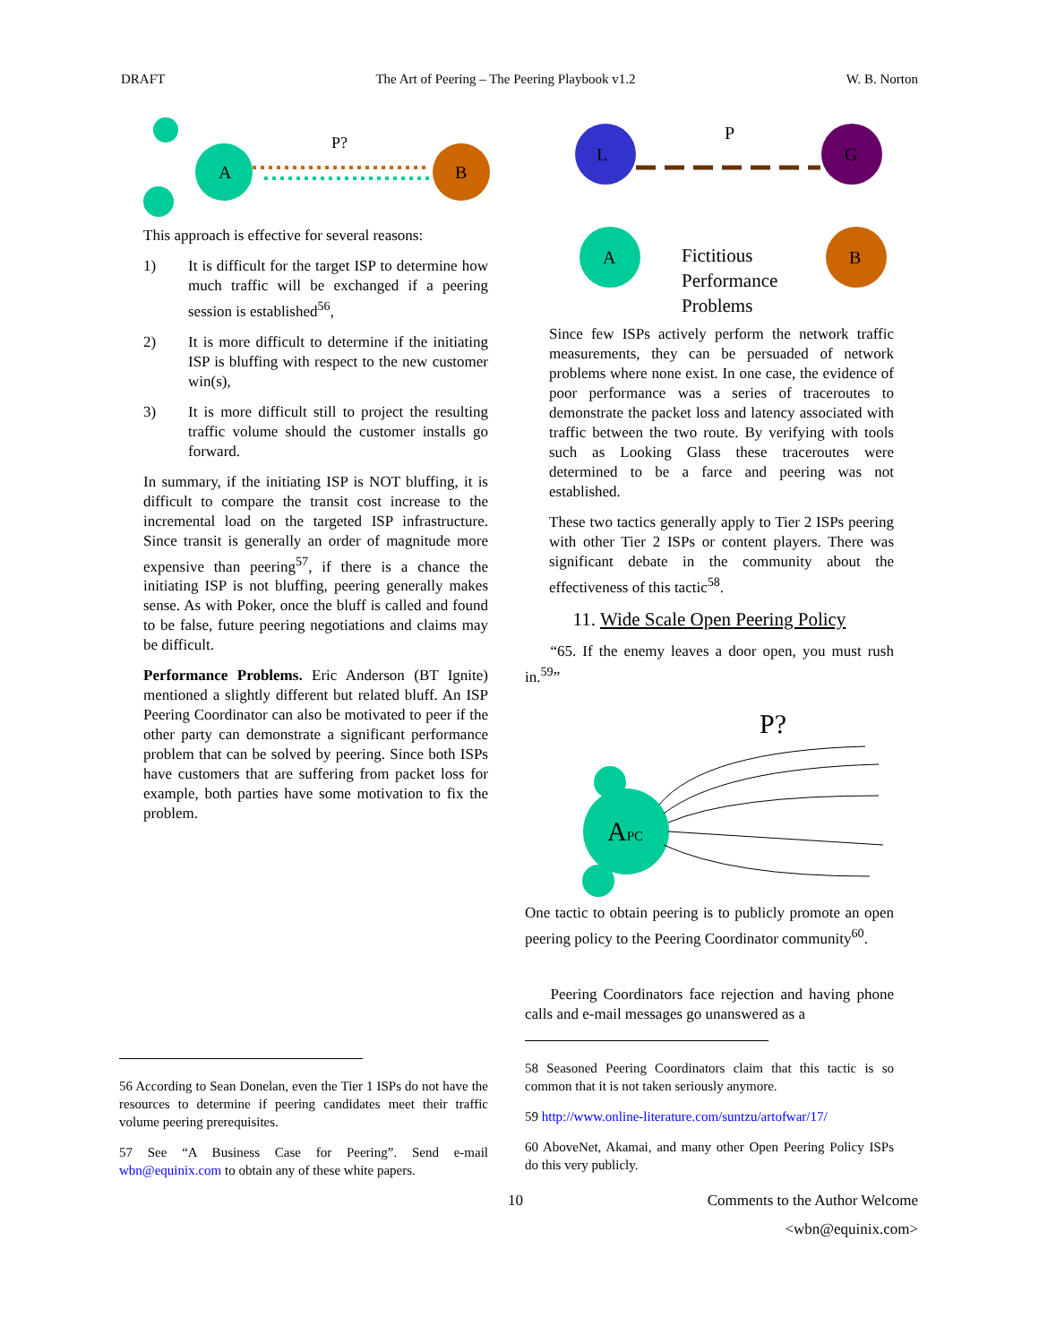DRAFT The Art of Peering – The Peering Playbook v1.2 W. B. Norton
A
B
P?
This approach is effective for several reasons:
1) It is difficult for the target ISP to determine how much traffic will be exchanged if a peering session is established<sup>56</sup>,
2) It is more difficult to determine if the initiating ISP is bluffing with respect to the new customer win(s),
3) It is more difficult still to project the resulting traffic volume should the customer installs go forward.
In summary, if the initiating ISP is NOT bluffing, it is difficult to compare the transit cost increase to the incremental load on the targeted ISP infrastructure. Since transit is generally an order of magnitude more expensive than peering<sup>57</sup>, if there is a chance the initiating ISP is not bluffing, peering generally makes sense. As with Poker, once the bluff is called and found to be false, future peering negotiations and claims may be difficult.
Performance Problems. Eric Anderson (BT Ignite) mentioned a slightly different but related bluff. An ISP Peering Coordinator can also be motivated to peer if the other party can demonstrate a significant performance problem that can be solved by peering. Since both ISPs have customers that are suffering from packet loss for example, both parties have some motivation to fix the problem.
56 According to Sean Donelan, even the Tier 1 ISPs do not have the resources to determine if peering candidates meet their traffic volume peering prerequisites.
57 See “A Business Case for Peering”. Send e-mail wbn@equinix.com to obtain any of these white papers.
L
G
A
B
P
Fictitious
Performance
Problems
Since few ISPs actively perform the network traffic measurements, they can be persuaded of network problems where none exist. In one case, the evidence of poor performance was a series of traceroutes to demonstrate the packet loss and latency associated with traffic between the two route. By verifying with tools such as Looking Glass these traceroutes were determined to be a farce and peering was not established.
These two tactics generally apply to Tier 2 ISPs peering with other Tier 2 ISPs or content players. There was significant debate in the community about the effectiveness of this tactic<sup>58</sup>.
11. Wide Scale Open Peering Policy
“65. If the enemy leaves a door open, you must rush in.<sup>59</sup>”
P?
APC
One tactic to obtain peering is to publicly promote an open peering policy to the Peering Coordinator community<sup>60</sup>.
Peering Coordinators face rejection and having phone calls and e-mail messages go unanswered as a
58 Seasoned Peering Coordinators claim that this tactic is so common that it is not taken seriously anymore.
59 http://www.online-literature.com/suntzu/artofwar/17/
60 AboveNet, Akamai, and many other Open Peering Policy ISPs do this very publicly.
10 Comments to the Author Welcome
<wbn@equinix.com>